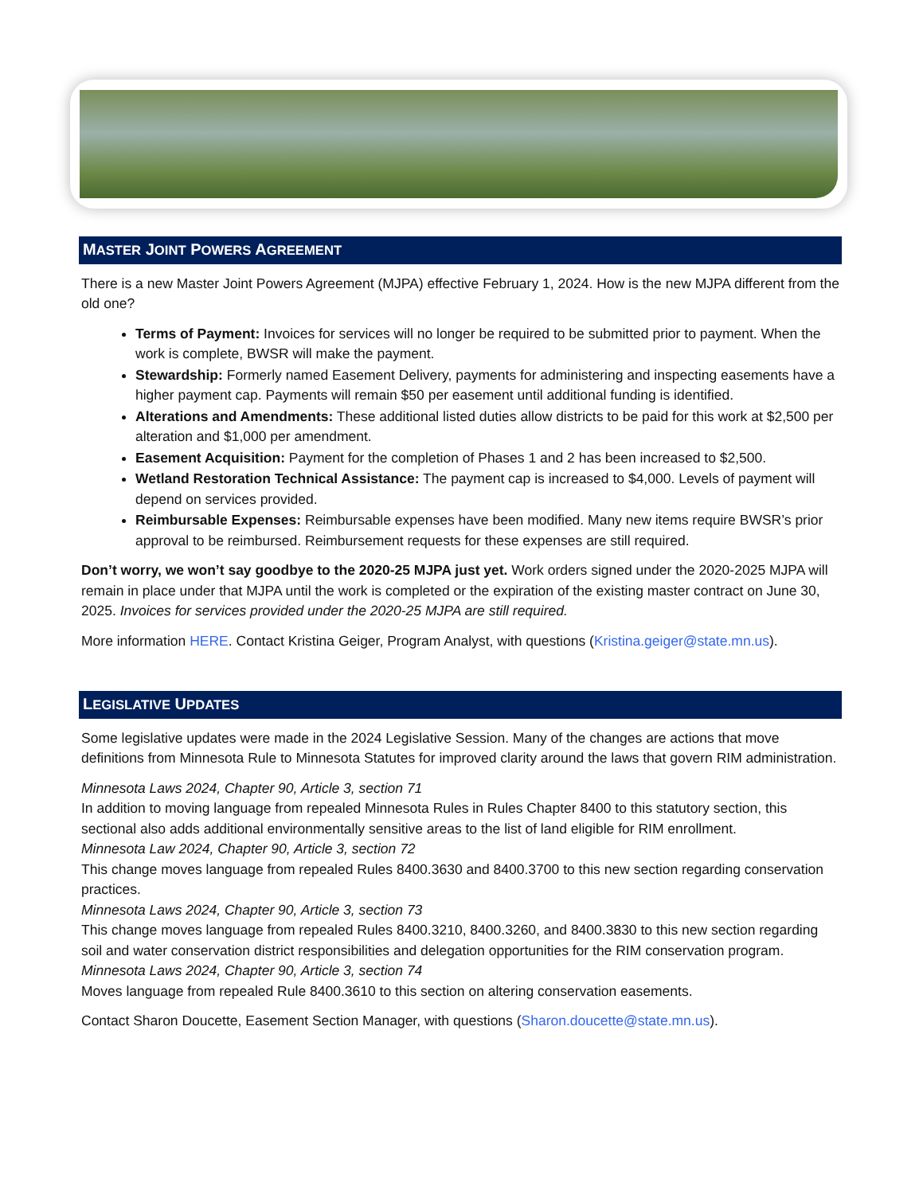MASTER JOINT POWERS AGREEMENT
There is a new Master Joint Powers Agreement (MJPA) effective February 1, 2024. How is the new MJPA different from the old one?
Terms of Payment: Invoices for services will no longer be required to be submitted prior to payment. When the work is complete, BWSR will make the payment.
Stewardship: Formerly named Easement Delivery, payments for administering and inspecting easements have a higher payment cap. Payments will remain $50 per easement until additional funding is identified.
Alterations and Amendments: These additional listed duties allow districts to be paid for this work at $2,500 per alteration and $1,000 per amendment.
Easement Acquisition: Payment for the completion of Phases 1 and 2 has been increased to $2,500.
Wetland Restoration Technical Assistance: The payment cap is increased to $4,000. Levels of payment will depend on services provided.
Reimbursable Expenses: Reimbursable expenses have been modified. Many new items require BWSR’s prior approval to be reimbursed. Reimbursement requests for these expenses are still required.
Don’t worry, we won’t say goodbye to the 2020-25 MJPA just yet. Work orders signed under the 2020-2025 MJPA will remain in place under that MJPA until the work is completed or the expiration of the existing master contract on June 30, 2025. Invoices for services provided under the 2020-25 MJPA are still required.
More information HERE. Contact Kristina Geiger, Program Analyst, with questions (Kristina.geiger@state.mn.us).
LEGISLATIVE UPDATES
Some legislative updates were made in the 2024 Legislative Session. Many of the changes are actions that move definitions from Minnesota Rule to Minnesota Statutes for improved clarity around the laws that govern RIM administration.
Minnesota Laws 2024, Chapter 90, Article 3, section 71
In addition to moving language from repealed Minnesota Rules in Rules Chapter 8400 to this statutory section, this sectional also adds additional environmentally sensitive areas to the list of land eligible for RIM enrollment.
Minnesota Law 2024, Chapter 90, Article 3, section 72
This change moves language from repealed Rules 8400.3630 and 8400.3700 to this new section regarding conservation practices.
Minnesota Laws 2024, Chapter 90, Article 3, section 73
This change moves language from repealed Rules 8400.3210, 8400.3260, and 8400.3830 to this new section regarding soil and water conservation district responsibilities and delegation opportunities for the RIM conservation program.
Minnesota Laws 2024, Chapter 90, Article 3, section 74
Moves language from repealed Rule 8400.3610 to this section on altering conservation easements.
Contact Sharon Doucette, Easement Section Manager, with questions (Sharon.doucette@state.mn.us).